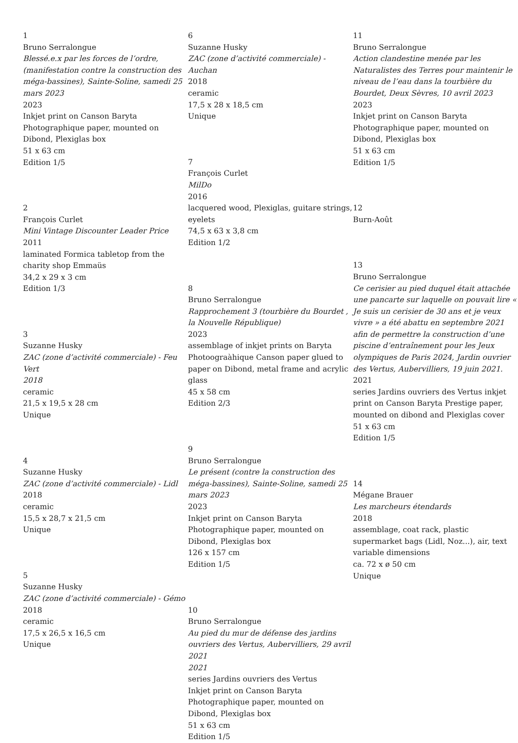1
Bruno Serralongue
Blessé.e.x par les forces de l’ordre, (manifestation contre la construction des méga-bassines), Sainte-Soline, samedi 25 mars 2023
2023
Inkjet print on Canson Baryta Photographique paper, mounted on Dibond, Plexiglas box
51 x 63 cm
Edition 1/5
2
François Curlet
Mini Vintage Discounter Leader Price
2011
laminated Formica tabletop from the charity shop Emmaüs
34,2 x 29 x 3 cm
Edition 1/3
3
Suzanne Husky
ZAC (zone d’activité commerciale) - Feu Vert
2018
ceramic
21,5 x 19,5 x 28 cm
Unique
4
Suzanne Husky
ZAC (zone d’activité commerciale) - Lidl
2018
ceramic
15,5 x 28,7 x 21,5 cm
Unique
5
Suzanne Husky
ZAC (zone d’activité commerciale) - Gémo
2018
ceramic
17,5 x 26,5 x 16,5 cm
Unique
6
Suzanne Husky
ZAC (zone d’activité commerciale) - Auchan
2018
ceramic
17,5 x 28 x 18,5 cm
Unique
7
François Curlet
MilDo
2016
lacquered wood, Plexiglas, guitare strings, eyelets
74,5 x 63 x 3,8 cm
Edition 1/2
8
Bruno Serralongue
Rapprochement 3 (tourbière du Bourdet , la Nouvelle République)
2023
assemblage of inkjet prints on Baryta Photoograàhique Canson paper glued to paper on Dibond, metal frame and acrylic glass
45 x 58 cm
Edition 2/3
9
Bruno Serralongue
Le présent (contre la construction des méga-bassines), Sainte-Soline, samedi 25 mars 2023
2023
Inkjet print on Canson Baryta Photographique paper, mounted on Dibond, Plexiglas box
126 x 157 cm
Edition 1/5
10
Bruno Serralongue
Au pied du mur de défense des jardins ouvriers des Vertus, Aubervilliers, 29 avril 2021
2021
series Jardins ouvriers des Vertus
Inkjet print on Canson Baryta Photographique paper, mounted on Dibond, Plexiglas box
51 x 63 cm
Edition 1/5
11
Bruno Serralongue
Action clandestine menée par les Naturalistes des Terres pour maintenir le niveau de l’eau dans la tourbière du Bourdet, Deux Sèvres, 10 avril 2023
2023
Inkjet print on Canson Baryta Photographique paper, mounted on Dibond, Plexiglas box
51 x 63 cm
Edition 1/5
12
Burn-Août
13
Bruno Serralongue
Ce cerisier au pied duquel était attachée une pancarte sur laquelle on pouvait lire « Je suis un cerisier de 30 ans et je veux vivre » a été abattu en septembre 2021 afin de permettre la construction d’une piscine d’entraînement pour les Jeux olympiques de Paris 2024, Jardin ouvrier des Vertus, Aubervilliers, 19 juin 2021.
2021
series Jardins ouvriers des Vertus inkjet print on Canson Baryta Prestige paper, mounted on dibond and Plexiglas cover
51 x 63 cm
Edition 1/5
14
Mégane Brauer
Les marcheurs étendards
2018
assemblage, coat rack, plastic supermarket bags (Lidl, Noz...), air, text
variable dimensions
ca. 72 x ø 50 cm
Unique